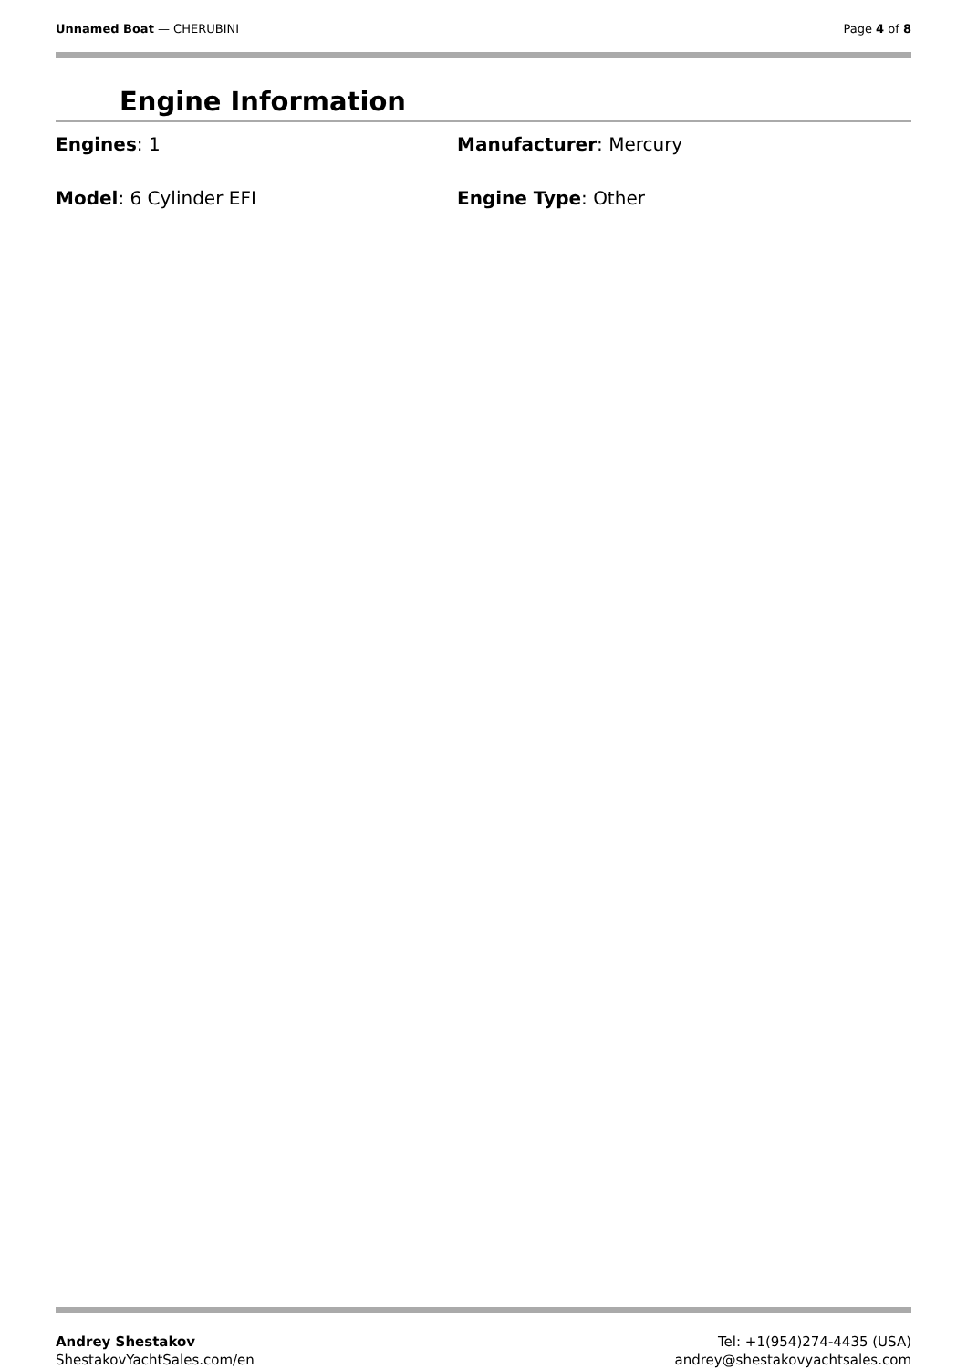Unnamed Boat — CHERUBINI Page 4 of 8
Engine Information
Engines: 1
Manufacturer: Mercury
Model: 6 Cylinder EFI
Engine Type: Other
Andrey Shestakov
ShestakovYachtSales.com/en
Tel: +1(954)274-4435 (USA)
andrey@shestakovyachtsales.com